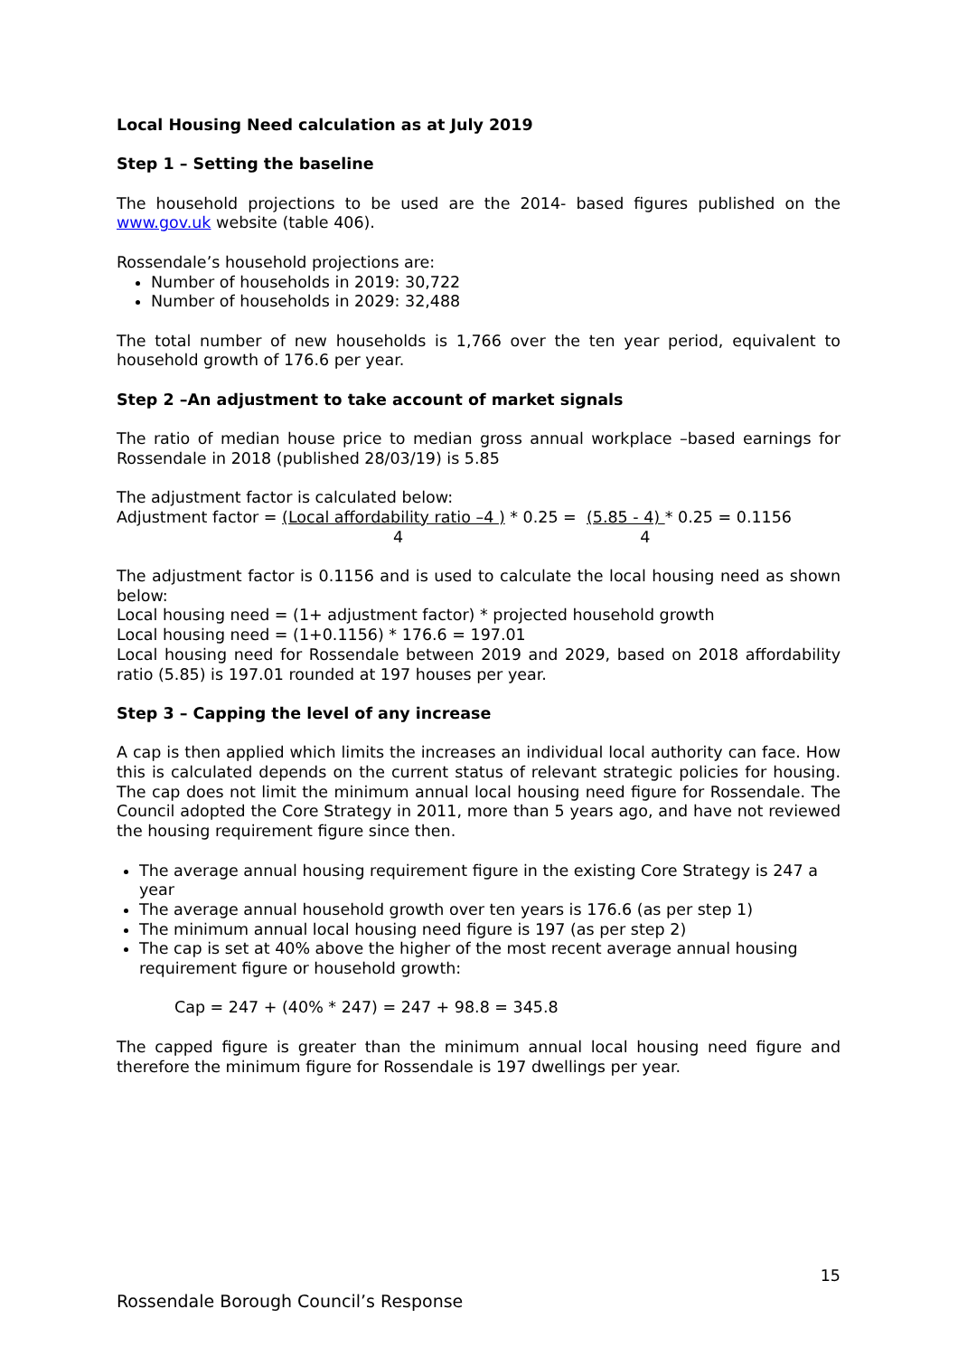Local Housing Need calculation as at July 2019
Step 1 – Setting the baseline
The household projections to be used are the 2014- based figures published on the www.gov.uk website (table 406).
Rossendale’s household projections are:
Number of households in 2019: 30,722
Number of households in 2029: 32,488
The total number of new households is 1,766 over the ten year period, equivalent to household growth of 176.6 per year.
Step 2 –An adjustment to take account of market signals
The ratio of median house price to median gross annual workplace –based earnings for Rossendale in 2018 (published 28/03/19) is 5.85
The adjustment factor is calculated below:
Adjustment factor = (Local affordability ratio –4 ) * 0.25 = (5.85 - 4) * 0.25 = 0.1156
4 4
The adjustment factor is 0.1156 and is used to calculate the local housing need as shown below:
Local housing need = (1+ adjustment factor) * projected household growth
Local housing need = (1+0.1156) * 176.6 = 197.01
Local housing need for Rossendale between 2019 and 2029, based on 2018 affordability ratio (5.85) is 197.01 rounded at 197 houses per year.
Step 3 – Capping the level of any increase
A cap is then applied which limits the increases an individual local authority can face. How this is calculated depends on the current status of relevant strategic policies for housing. The cap does not limit the minimum annual local housing need figure for Rossendale. The Council adopted the Core Strategy in 2011, more than 5 years ago, and have not reviewed the housing requirement figure since then.
The average annual housing requirement figure in the existing Core Strategy is 247 a year
The average annual household growth over ten years is 176.6 (as per step 1)
The minimum annual local housing need figure is 197 (as per step 2)
The cap is set at 40% above the higher of the most recent average annual housing requirement figure or household growth:
Cap = 247 + (40% * 247) = 247 + 98.8 = 345.8
The capped figure is greater than the minimum annual local housing need figure and therefore the minimum figure for Rossendale is 197 dwellings per year.
15
Rossendale Borough Council’s Response